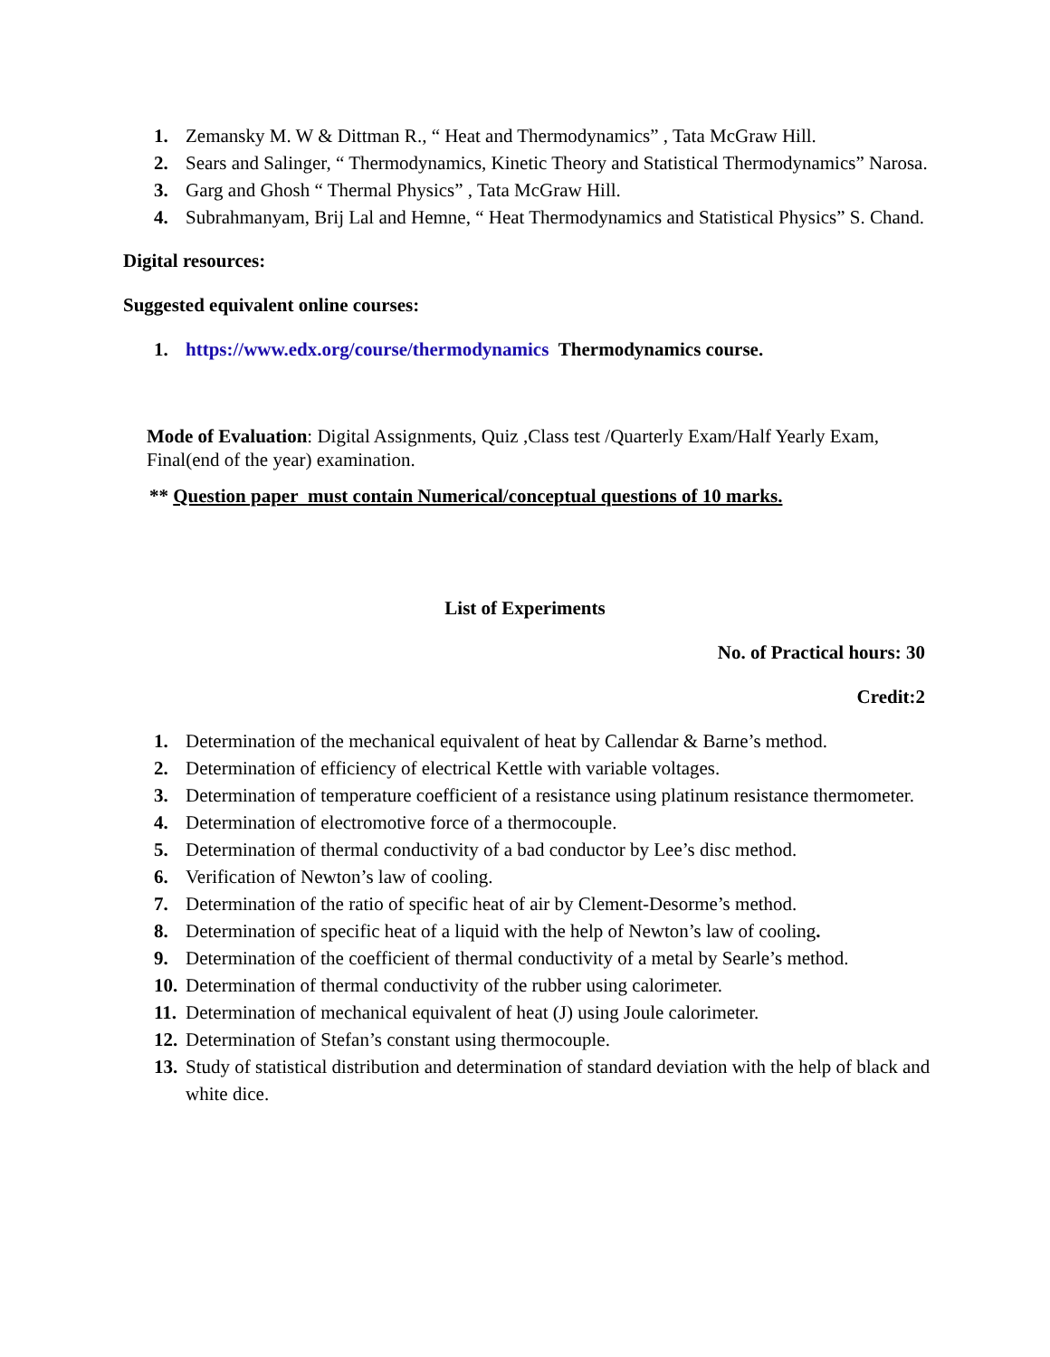1. Zemansky M. W & Dittman R., “ Heat and Thermodynamics” , Tata McGraw Hill.
2. Sears and Salinger, “ Thermodynamics, Kinetic Theory and Statistical Thermodynamics” Narosa.
3. Garg and Ghosh “ Thermal Physics” , Tata McGraw Hill.
4. Subrahmanyam, Brij Lal and Hemne, “ Heat Thermodynamics and Statistical Physics” S. Chand.
Digital resources:
Suggested equivalent online courses:
1. https://www.edx.org/course/thermodynamics Thermodynamics course.
Mode of Evaluation: Digital Assignments, Quiz ,Class test /Quarterly Exam/Half Yearly Exam, Final(end of the year) examination.
** Question paper must contain Numerical/conceptual questions of 10 marks.
List of Experiments
No. of Practical hours: 30
Credit:2
1. Determination of the mechanical equivalent of heat by Callendar & Barne’s method.
2. Determination of efficiency of electrical Kettle with variable voltages.
3. Determination of temperature coefficient of a resistance using platinum resistance thermometer.
4. Determination of electromotive force of a thermocouple.
5. Determination of thermal conductivity of a bad conductor by Lee’s disc method.
6. Verification of Newton’s law of cooling.
7. Determination of the ratio of specific heat of air by Clement-Desorme’s method.
8. Determination of specific heat of a liquid with the help of Newton’s law of cooling.
9. Determination of the coefficient of thermal conductivity of a metal by Searle’s method.
10. Determination of thermal conductivity of the rubber using calorimeter.
11. Determination of mechanical equivalent of heat (J) using Joule calorimeter.
12. Determination of Stefan’s constant using thermocouple.
13. Study of statistical distribution and determination of standard deviation with the help of black and white dice.